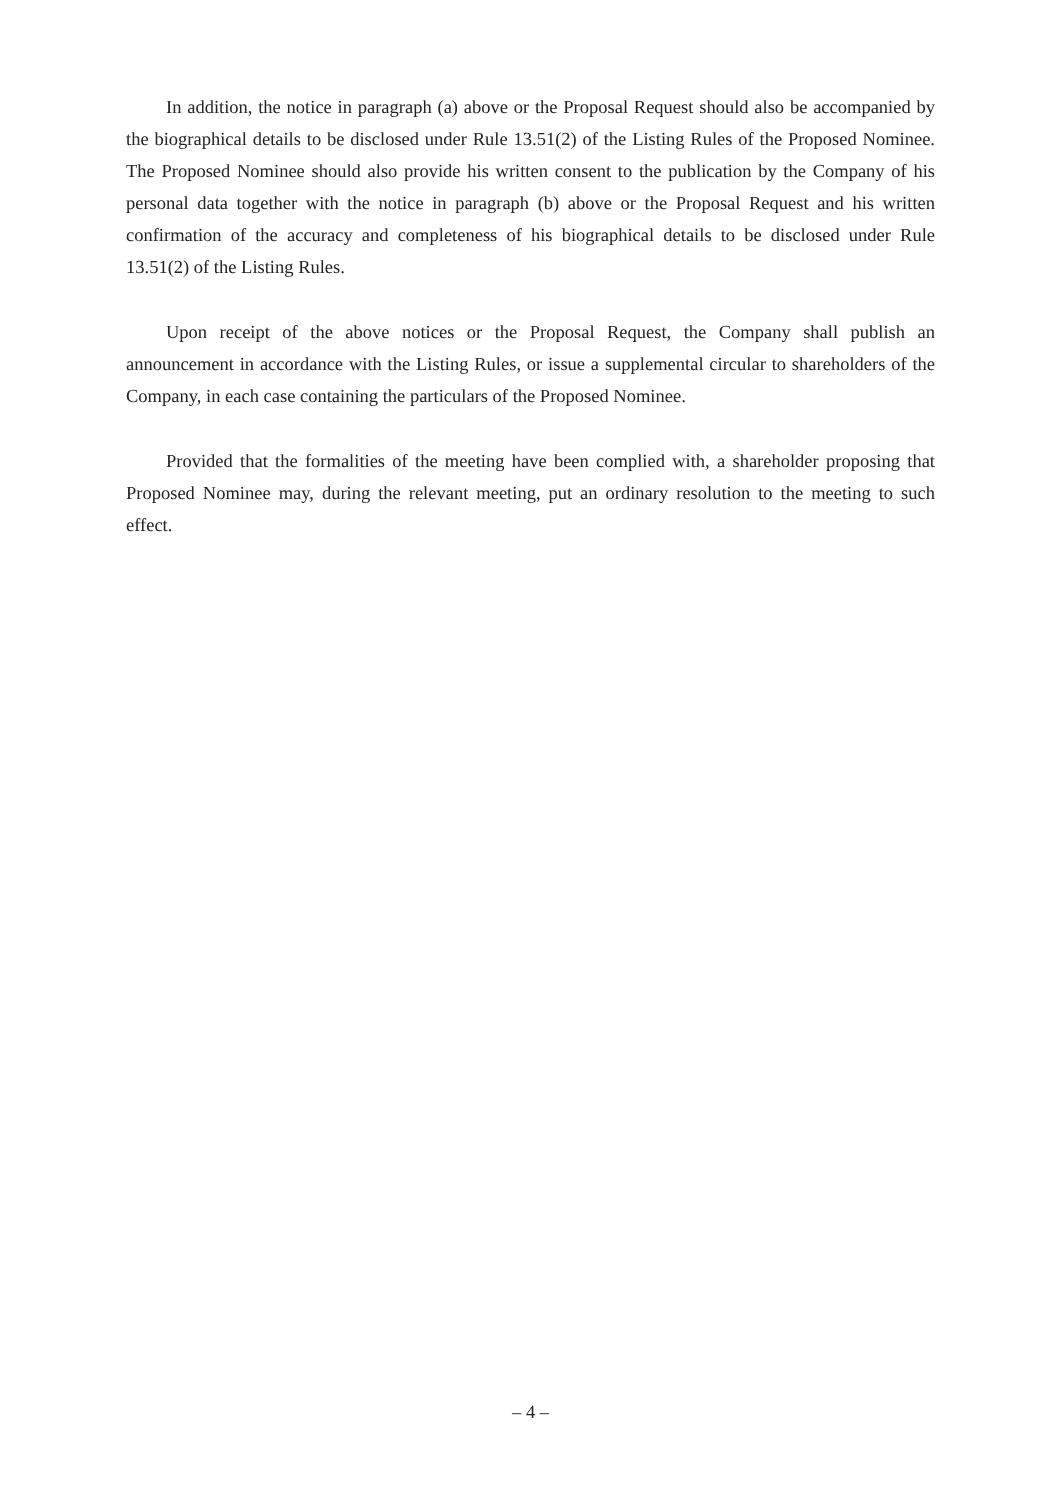In addition, the notice in paragraph (a) above or the Proposal Request should also be accompanied by the biographical details to be disclosed under Rule 13.51(2) of the Listing Rules of the Proposed Nominee. The Proposed Nominee should also provide his written consent to the publication by the Company of his personal data together with the notice in paragraph (b) above or the Proposal Request and his written confirmation of the accuracy and completeness of his biographical details to be disclosed under Rule 13.51(2) of the Listing Rules.
Upon receipt of the above notices or the Proposal Request, the Company shall publish an announcement in accordance with the Listing Rules, or issue a supplemental circular to shareholders of the Company, in each case containing the particulars of the Proposed Nominee.
Provided that the formalities of the meeting have been complied with, a shareholder proposing that Proposed Nominee may, during the relevant meeting, put an ordinary resolution to the meeting to such effect.
– 4 –